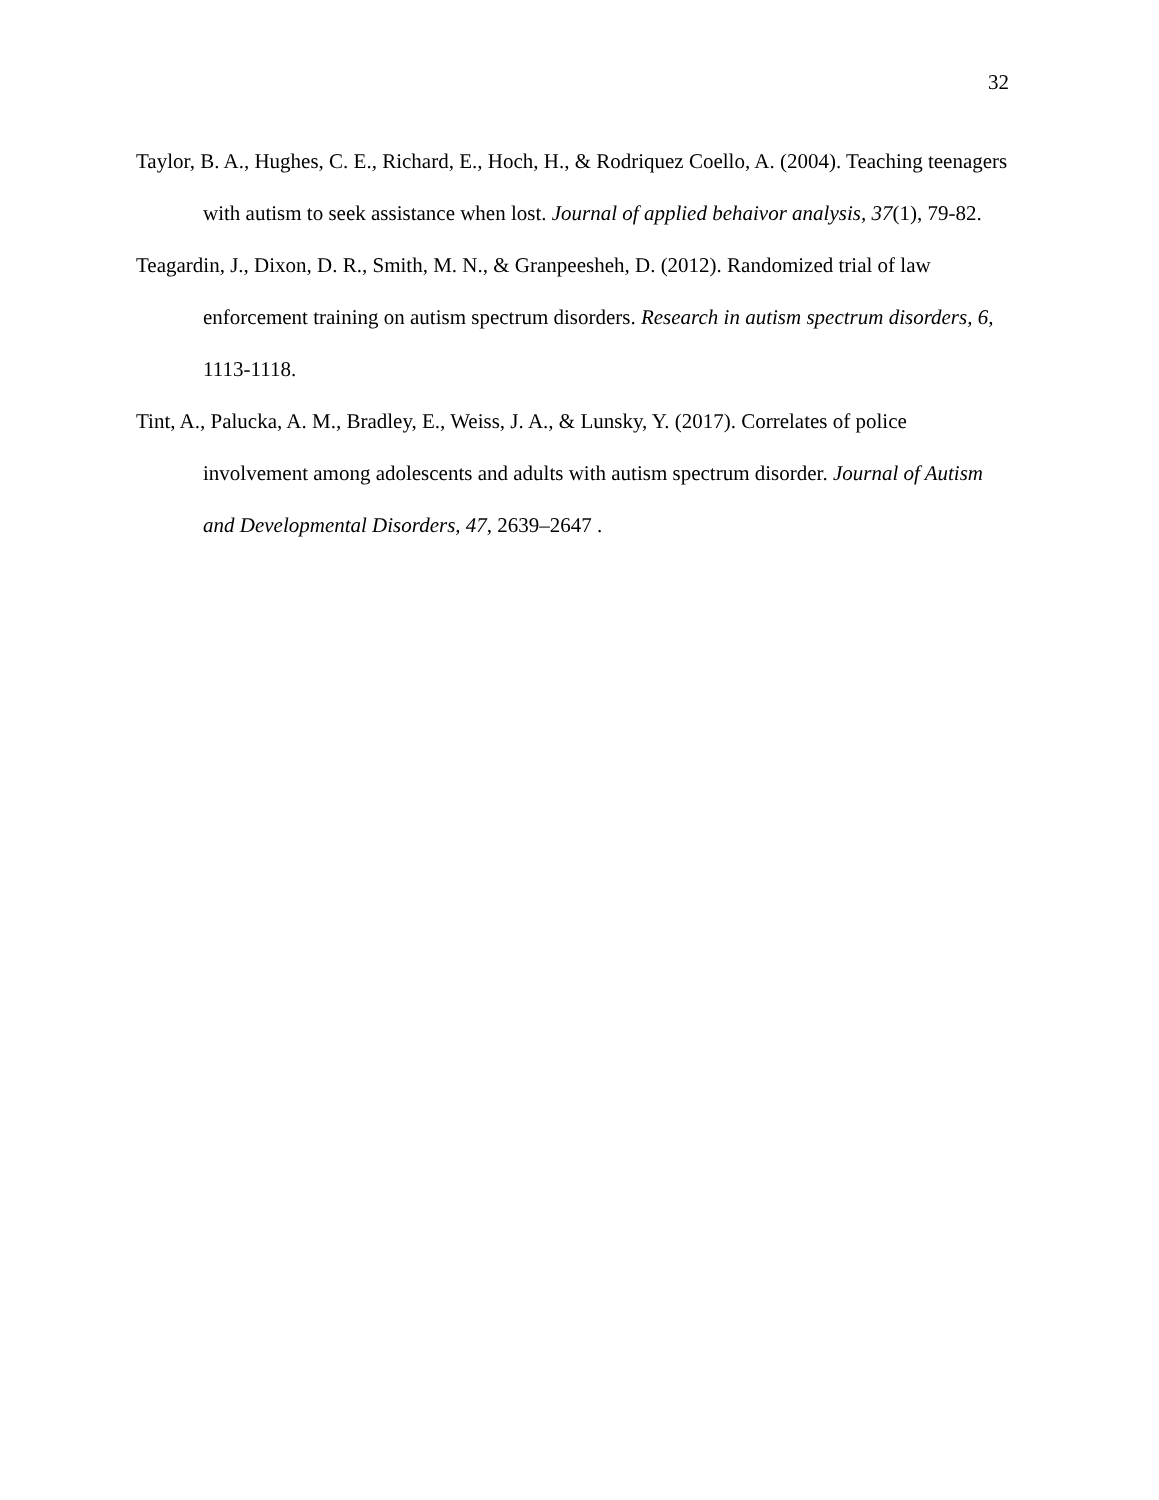32
Taylor, B. A., Hughes, C. E., Richard, E., Hoch, H., & Rodriquez Coello, A. (2004). Teaching teenagers with autism to seek assistance when lost. Journal of applied behaivor analysis, 37(1), 79-82.
Teagardin, J., Dixon, D. R., Smith, M. N., & Granpeesheh, D. (2012). Randomized trial of law enforcement training on autism spectrum disorders. Research in autism spectrum disorders, 6, 1113-1118.
Tint, A., Palucka, A. M., Bradley, E., Weiss, J. A., & Lunsky, Y. (2017). Correlates of police involvement among adolescents and adults with autism spectrum disorder. Journal of Autism and Developmental Disorders, 47, 2639–2647 .